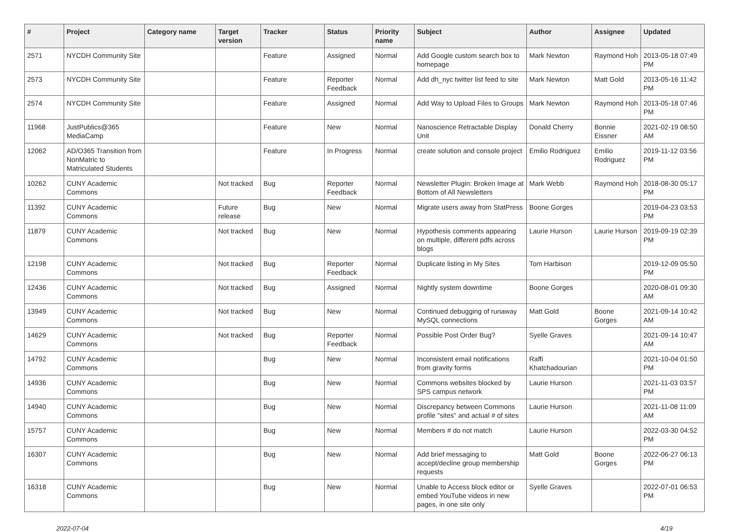| # | Project | Category name | Target version | Tracker | Status | Priority name | Subject | Author | Assignee | Updated |
| --- | --- | --- | --- | --- | --- | --- | --- | --- | --- | --- |
| 2571 | NYCDH Community Site | | | Feature | Assigned | Normal | Add Google custom search box to homepage | Mark Newton | Raymond Hoh | 2013-05-18 07:49 PM |
| 2573 | NYCDH Community Site | | | Feature | Reporter Feedback | Normal | Add dh_nyc twitter list feed to site | Mark Newton | Matt Gold | 2013-05-16 11:42 PM |
| 2574 | NYCDH Community Site | | | Feature | Assigned | Normal | Add Way to Upload Files to Groups | Mark Newton | Raymond Hoh | 2013-05-18 07:46 PM |
| 11968 | JustPublics@365 MediaCamp | | | Feature | New | Normal | Nanoscience Retractable Display Unit | Donald Cherry | Bonnie Eissner | 2021-02-19 08:50 AM |
| 12062 | AD/O365 Transition from NonMatric to Matriculated Students | | | Feature | In Progress | Normal | create solution and console project | Emilio Rodriguez | Emilio Rodriguez | 2019-11-12 03:56 PM |
| 10262 | CUNY Academic Commons | | Not tracked | Bug | Reporter Feedback | Normal | Newsletter Plugin: Broken Image at Bottom of All Newsletters | Mark Webb | Raymond Hoh | 2018-08-30 05:17 PM |
| 11392 | CUNY Academic Commons | | Future release | Bug | New | Normal | Migrate users away from StatPress | Boone Gorges | | 2019-04-23 03:53 PM |
| 11879 | CUNY Academic Commons | | Not tracked | Bug | New | Normal | Hypothesis comments appearing on multiple, different pdfs across blogs | Laurie Hurson | Laurie Hurson | 2019-09-19 02:39 PM |
| 12198 | CUNY Academic Commons | | Not tracked | Bug | Reporter Feedback | Normal | Duplicate listing in My Sites | Tom Harbison | | 2019-12-09 05:50 PM |
| 12436 | CUNY Academic Commons | | Not tracked | Bug | Assigned | Normal | Nightly system downtime | Boone Gorges | | 2020-08-01 09:30 AM |
| 13949 | CUNY Academic Commons | | Not tracked | Bug | New | Normal | Continued debugging of runaway MySQL connections | Matt Gold | Boone Gorges | 2021-09-14 10:42 AM |
| 14629 | CUNY Academic Commons | | Not tracked | Bug | Reporter Feedback | Normal | Possible Post Order Bug? | Syelle Graves | | 2021-09-14 10:47 AM |
| 14792 | CUNY Academic Commons | | | Bug | New | Normal | Inconsistent email notifications from gravity forms | Raffi Khatchadourian | | 2021-10-04 01:50 PM |
| 14936 | CUNY Academic Commons | | | Bug | New | Normal | Commons websites blocked by SPS campus network | Laurie Hurson | | 2021-11-03 03:57 PM |
| 14940 | CUNY Academic Commons | | | Bug | New | Normal | Discrepancy between Commons profile "sites" and actual # of sites | Laurie Hurson | | 2021-11-08 11:09 AM |
| 15757 | CUNY Academic Commons | | | Bug | New | Normal | Members # do not match | Laurie Hurson | | 2022-03-30 04:52 PM |
| 16307 | CUNY Academic Commons | | | Bug | New | Normal | Add brief messaging to accept/decline group membership requests | Matt Gold | Boone Gorges | 2022-06-27 06:13 PM |
| 16318 | CUNY Academic Commons | | | Bug | New | Normal | Unable to Access block editor or embed YouTube videos in new pages, in one site only | Syelle Graves | | 2022-07-01 06:53 PM |
2022-07-04 4/19